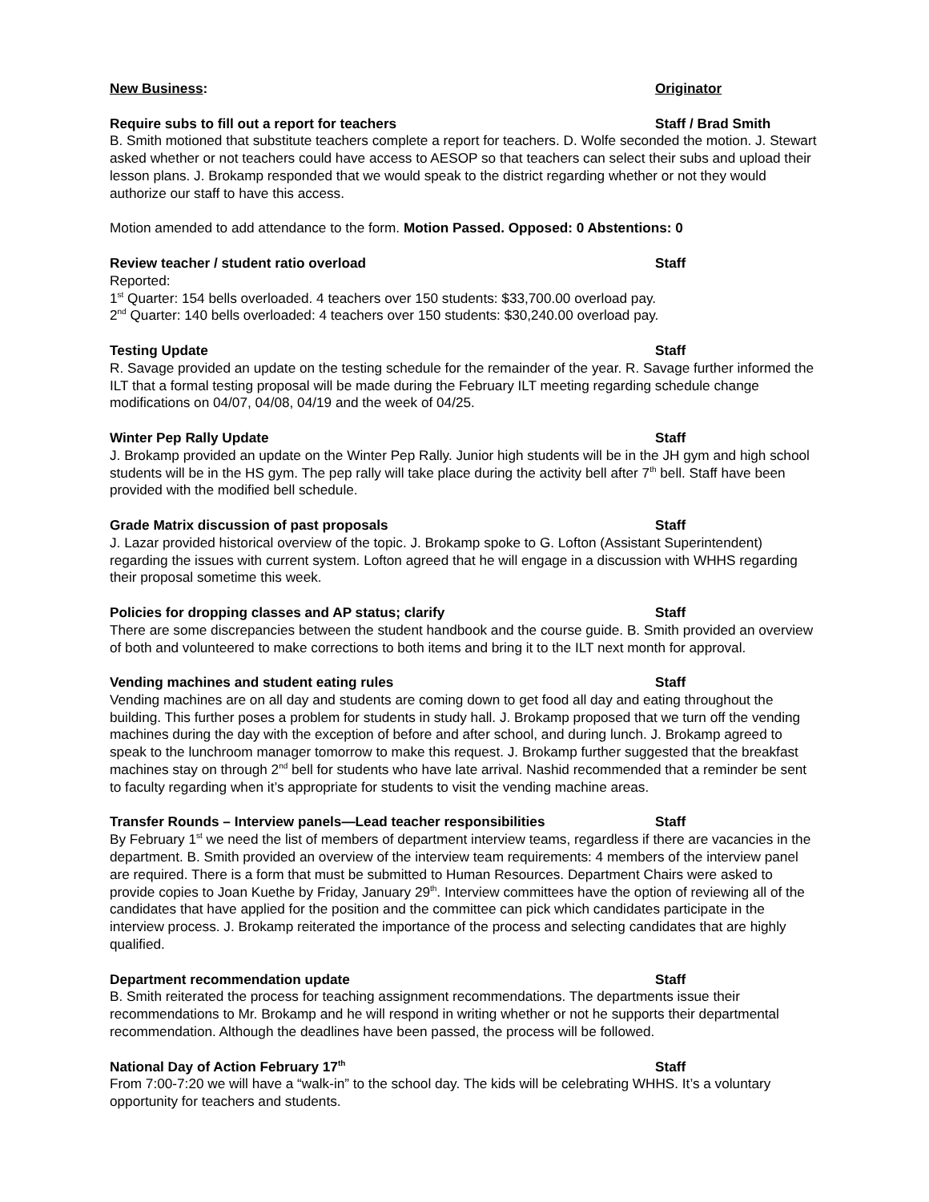New Business: Originator
Require subs to fill out a report for teachers Staff / Brad Smith
B. Smith motioned that substitute teachers complete a report for teachers. D. Wolfe seconded the motion. J. Stewart asked whether or not teachers could have access to AESOP so that teachers can select their subs and upload their lesson plans. J. Brokamp responded that we would speak to the district regarding whether or not they would authorize our staff to have this access.
Motion amended to add attendance to the form. Motion Passed. Opposed: 0 Abstentions: 0
Review teacher / student ratio overload Staff
Reported:
1<sup>st</sup> Quarter: 154 bells overloaded. 4 teachers over 150 students: $33,700.00 overload pay.
2<sup>nd</sup> Quarter: 140 bells overloaded: 4 teachers over 150 students: $30,240.00 overload pay.
Testing Update Staff
R. Savage provided an update on the testing schedule for the remainder of the year. R. Savage further informed the ILT that a formal testing proposal will be made during the February ILT meeting regarding schedule change modifications on 04/07, 04/08, 04/19 and the week of 04/25.
Winter Pep Rally Update Staff
J. Brokamp provided an update on the Winter Pep Rally. Junior high students will be in the JH gym and high school students will be in the HS gym. The pep rally will take place during the activity bell after 7<sup>th</sup> bell. Staff have been provided with the modified bell schedule.
Grade Matrix discussion of past proposals Staff
J. Lazar provided historical overview of the topic. J. Brokamp spoke to G. Lofton (Assistant Superintendent) regarding the issues with current system. Lofton agreed that he will engage in a discussion with WHHS regarding their proposal sometime this week.
Policies for dropping classes and AP status; clarify Staff
There are some discrepancies between the student handbook and the course guide. B. Smith provided an overview of both and volunteered to make corrections to both items and bring it to the ILT next month for approval.
Vending machines and student eating rules Staff
Vending machines are on all day and students are coming down to get food all day and eating throughout the building. This further poses a problem for students in study hall. J. Brokamp proposed that we turn off the vending machines during the day with the exception of before and after school, and during lunch. J. Brokamp agreed to speak to the lunchroom manager tomorrow to make this request. J. Brokamp further suggested that the breakfast machines stay on through 2<sup>nd</sup> bell for students who have late arrival. Nashid recommended that a reminder be sent to faculty regarding when it’s appropriate for students to visit the vending machine areas.
Transfer Rounds – Interview panels—Lead teacher responsibilities Staff
By February 1<sup>st</sup> we need the list of members of department interview teams, regardless if there are vacancies in the department. B. Smith provided an overview of the interview team requirements: 4 members of the interview panel are required. There is a form that must be submitted to Human Resources. Department Chairs were asked to provide copies to Joan Kuethe by Friday, January 29<sup>th</sup>. Interview committees have the option of reviewing all of the candidates that have applied for the position and the committee can pick which candidates participate in the interview process. J. Brokamp reiterated the importance of the process and selecting candidates that are highly qualified.
Department recommendation update Staff
B. Smith reiterated the process for teaching assignment recommendations. The departments issue their recommendations to Mr. Brokamp and he will respond in writing whether or not he supports their departmental recommendation. Although the deadlines have been passed, the process will be followed.
National Day of Action February 17<sup>th</sup> Staff
From 7:00-7:20 we will have a “walk-in” to the school day. The kids will be celebrating WHHS. It’s a voluntary opportunity for teachers and students.